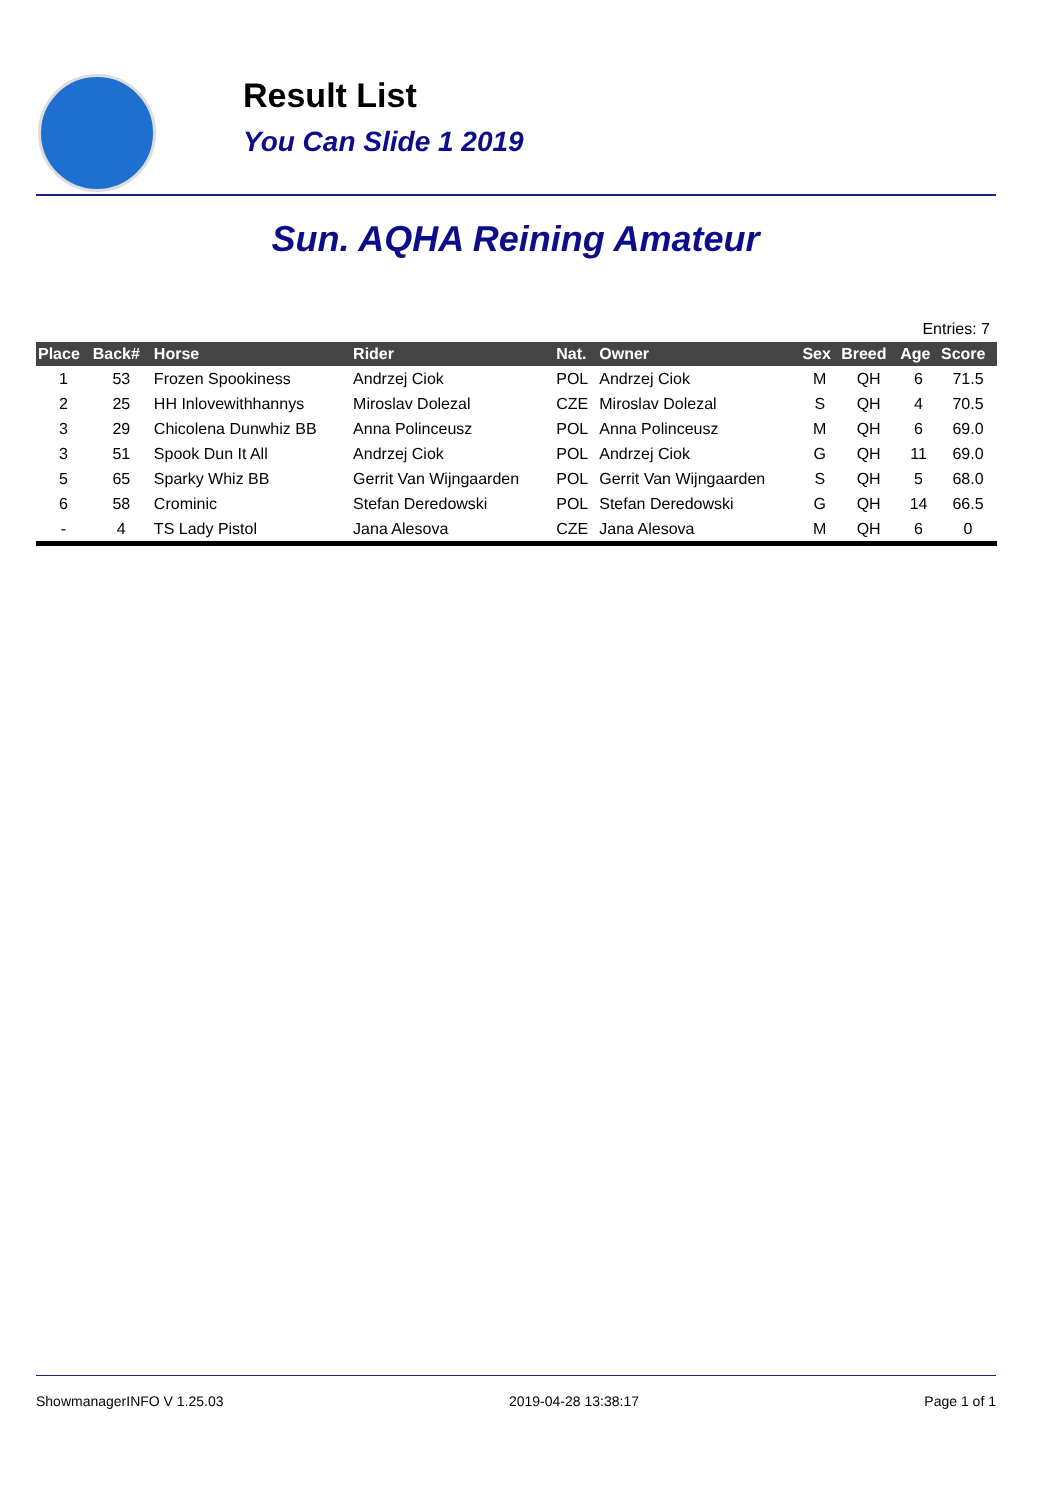Result List
You Can Slide 1 2019
Sun. AQHA Reining Amateur
Entries: 7
| Place | Back# | Horse | Rider | Nat. | Owner | Sex | Breed | Age | Score |
| --- | --- | --- | --- | --- | --- | --- | --- | --- | --- |
| 1 | 53 | Frozen Spookiness | Andrzej Ciok | POL | Andrzej Ciok | M | QH | 6 | 71.5 |
| 2 | 25 | HH Inlovewithhannys | Miroslav Dolezal | CZE | Miroslav Dolezal | S | QH | 4 | 70.5 |
| 3 | 29 | Chicolena Dunwhiz BB | Anna Polinceusz | POL | Anna Polinceusz | M | QH | 6 | 69.0 |
| 3 | 51 | Spook Dun It All | Andrzej Ciok | POL | Andrzej Ciok | G | QH | 11 | 69.0 |
| 5 | 65 | Sparky Whiz BB | Gerrit Van Wijngaarden | POL | Gerrit Van Wijngaarden | S | QH | 5 | 68.0 |
| 6 | 58 | Crominic | Stefan Deredowski | POL | Stefan Deredowski | G | QH | 14 | 66.5 |
| - | 4 | TS Lady Pistol | Jana Alesova | CZE | Jana Alesova | M | QH | 6 | 0 |
ShowmanagerINFO V 1.25.03 2019-04-28 13:38:17 Page 1 of 1